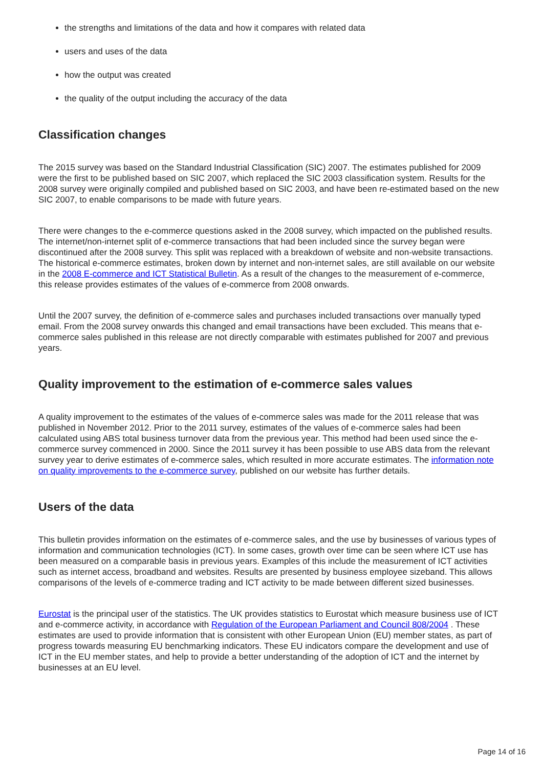the strengths and limitations of the data and how it compares with related data
users and uses of the data
how the output was created
the quality of the output including the accuracy of the data
Classification changes
The 2015 survey was based on the Standard Industrial Classification (SIC) 2007. The estimates published for 2009 were the first to be published based on SIC 2007, which replaced the SIC 2003 classification system. Results for the 2008 survey were originally compiled and published based on SIC 2003, and have been re-estimated based on the new SIC 2007, to enable comparisons to be made with future years.
There were changes to the e-commerce questions asked in the 2008 survey, which impacted on the published results. The internet/non-internet split of e-commerce transactions that had been included since the survey began were discontinued after the 2008 survey. This split was replaced with a breakdown of website and non-website transactions. The historical e-commerce estimates, broken down by internet and non-internet sales, are still available on our website in the 2008 E-commerce and ICT Statistical Bulletin. As a result of the changes to the measurement of e-commerce, this release provides estimates of the values of e-commerce from 2008 onwards.
Until the 2007 survey, the definition of e-commerce sales and purchases included transactions over manually typed email. From the 2008 survey onwards this changed and email transactions have been excluded. This means that e-commerce sales published in this release are not directly comparable with estimates published for 2007 and previous years.
Quality improvement to the estimation of e-commerce sales values
A quality improvement to the estimates of the values of e-commerce sales was made for the 2011 release that was published in November 2012. Prior to the 2011 survey, estimates of the values of e-commerce sales had been calculated using ABS total business turnover data from the previous year. This method had been used since the e-commerce survey commenced in 2000. Since the 2011 survey it has been possible to use ABS data from the relevant survey year to derive estimates of e-commerce sales, which resulted in more accurate estimates. The information note on quality improvements to the e-commerce survey, published on our website has further details.
Users of the data
This bulletin provides information on the estimates of e-commerce sales, and the use by businesses of various types of information and communication technologies (ICT). In some cases, growth over time can be seen where ICT use has been measured on a comparable basis in previous years. Examples of this include the measurement of ICT activities such as internet access, broadband and websites. Results are presented by business employee sizeband. This allows comparisons of the levels of e-commerce trading and ICT activity to be made between different sized businesses.
Eurostat is the principal user of the statistics. The UK provides statistics to Eurostat which measure business use of ICT and e-commerce activity, in accordance with Regulation of the European Parliament and Council 808/2004 . These estimates are used to provide information that is consistent with other European Union (EU) member states, as part of progress towards measuring EU benchmarking indicators. These EU indicators compare the development and use of ICT in the EU member states, and help to provide a better understanding of the adoption of ICT and the internet by businesses at an EU level.
Page 14 of 16